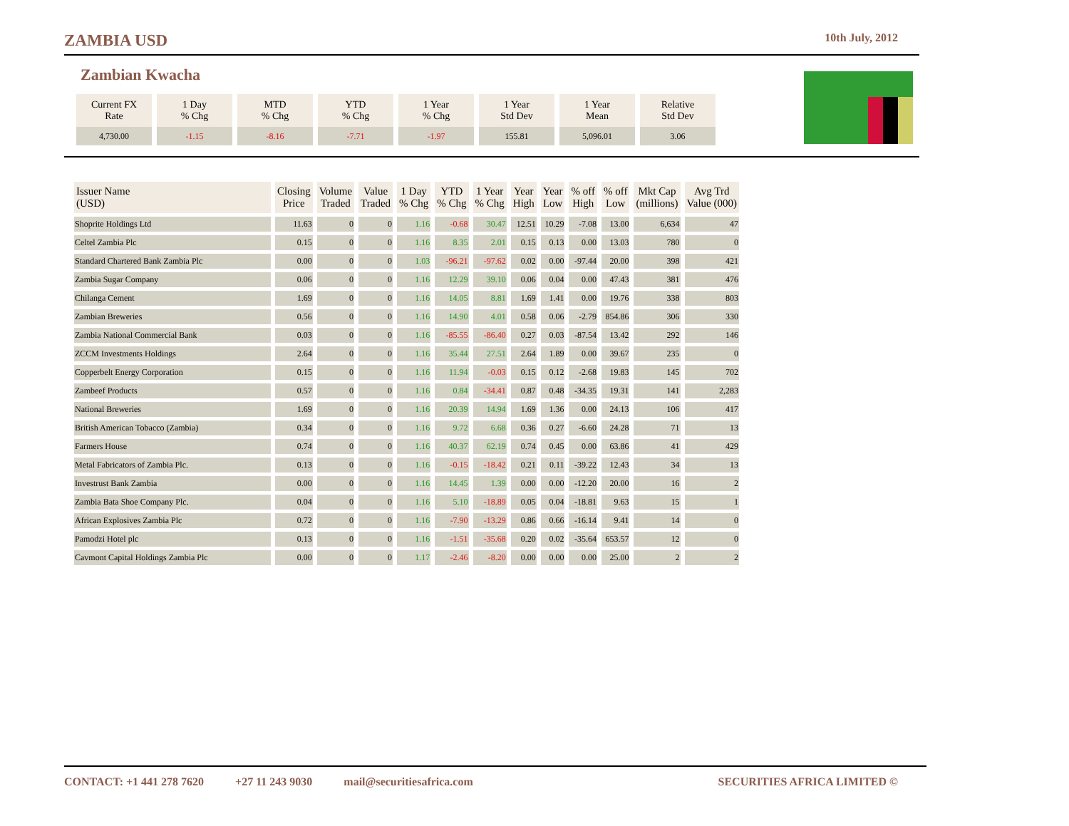ZAMBIA USD 10th July, 2012
Zambian Kwacha
| Current FX Rate | 1 Day % Chg | MTD % Chg | YTD % Chg | 1 Year % Chg | 1 Year Std Dev | 1 Year Mean | Relative Std Dev |
| 4,730.00 | -1.15 | -8.16 | -7.71 | -1.97 | 155.81 | 5,096.01 | 3.06 |
| Issuer Name (USD) | Closing Price | Volume Traded | Value Traded | 1 Day % Chg | YTD % Chg | 1 Year % Chg | Year High | Year Low | % off High | % off Low | Mkt Cap (millions) | Avg Trd Value (000) |
| --- | --- | --- | --- | --- | --- | --- | --- | --- | --- | --- | --- | --- |
| Shoprite Holdings Ltd | 11.63 | 0 | 0 | 1.16 | -0.68 | 30.47 | 12.51 | 10.29 | -7.08 | 13.00 | 6,634 | 47 |
| Celtel Zambia Plc | 0.15 | 0 | 0 | 1.16 | 8.35 | 2.01 | 0.15 | 0.13 | 0.00 | 13.03 | 780 | 0 |
| Standard Chartered Bank Zambia Plc | 0.00 | 0 | 0 | 1.03 | -96.21 | -97.62 | 0.02 | 0.00 | -97.44 | 20.00 | 398 | 421 |
| Zambia Sugar Company | 0.06 | 0 | 0 | 1.16 | 12.29 | 39.10 | 0.06 | 0.04 | 0.00 | 47.43 | 381 | 476 |
| Chilanga Cement | 1.69 | 0 | 0 | 1.16 | 14.05 | 8.81 | 1.69 | 1.41 | 0.00 | 19.76 | 338 | 803 |
| Zambian Breweries | 0.56 | 0 | 0 | 1.16 | 14.90 | 4.01 | 0.58 | 0.06 | -2.79 | 854.86 | 306 | 330 |
| Zambia National Commercial Bank | 0.03 | 0 | 0 | 1.16 | -85.55 | -86.40 | 0.27 | 0.03 | -87.54 | 13.42 | 292 | 146 |
| ZCCM Investments Holdings | 2.64 | 0 | 0 | 1.16 | 35.44 | 27.51 | 2.64 | 1.89 | 0.00 | 39.67 | 235 | 0 |
| Copperbelt Energy Corporation | 0.15 | 0 | 0 | 1.16 | 11.94 | -0.03 | 0.15 | 0.12 | -2.68 | 19.83 | 145 | 702 |
| Zambeef Products | 0.57 | 0 | 0 | 1.16 | 0.84 | -34.41 | 0.87 | 0.48 | -34.35 | 19.31 | 141 | 2,283 |
| National Breweries | 1.69 | 0 | 0 | 1.16 | 20.39 | 14.94 | 1.69 | 1.36 | 0.00 | 24.13 | 106 | 417 |
| British American Tobacco (Zambia) | 0.34 | 0 | 0 | 1.16 | 9.72 | 6.68 | 0.36 | 0.27 | -6.60 | 24.28 | 71 | 13 |
| Farmers House | 0.74 | 0 | 0 | 1.16 | 40.37 | 62.19 | 0.74 | 0.45 | 0.00 | 63.86 | 41 | 429 |
| Metal Fabricators of Zambia Plc. | 0.13 | 0 | 0 | 1.16 | -0.15 | -18.42 | 0.21 | 0.11 | -39.22 | 12.43 | 34 | 13 |
| Investrust Bank Zambia | 0.00 | 0 | 0 | 1.16 | 14.45 | 1.39 | 0.00 | 0.00 | -12.20 | 20.00 | 16 | 2 |
| Zambia Bata Shoe Company Plc. | 0.04 | 0 | 0 | 1.16 | 5.10 | -18.89 | 0.05 | 0.04 | -18.81 | 9.63 | 15 | 1 |
| African Explosives Zambia Plc | 0.72 | 0 | 0 | 1.16 | -7.90 | -13.29 | 0.86 | 0.66 | -16.14 | 9.41 | 14 | 0 |
| Pamodzi Hotel plc | 0.13 | 0 | 0 | 1.16 | -1.51 | -35.68 | 0.20 | 0.02 | -35.64 | 653.57 | 12 | 0 |
| Cavmont Capital Holdings Zambia Plc | 0.00 | 0 | 0 | 1.17 | -2.46 | -8.20 | 0.00 | 0.00 | 0.00 | 25.00 | 2 | 2 |
CONTACT: +1 441 278 7620 +27 11 243 9030 mail@securitiesafrica.com SECURITIES AFRICA LIMITED ©